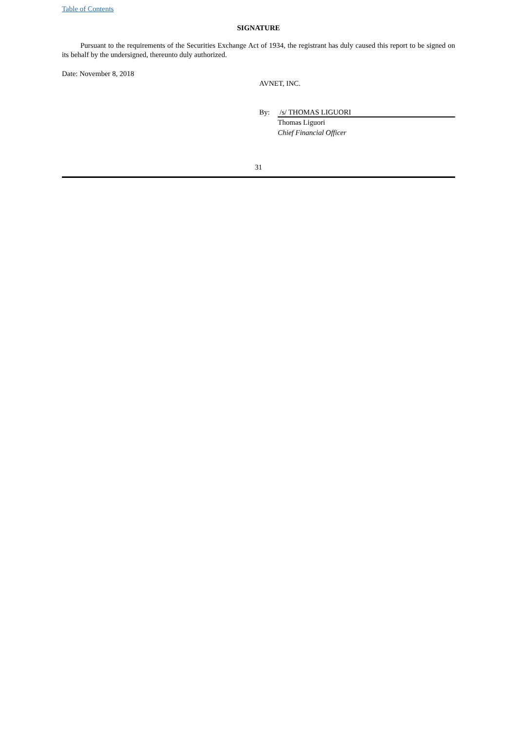Table of Contents
SIGNATURE
Pursuant to the requirements of the Securities Exchange Act of 1934, the registrant has duly caused this report to be signed on its behalf by the undersigned, thereunto duly authorized.
Date: November 8, 2018
AVNET, INC.
By: /s/ THOMAS LIGUORI
Thomas Liguori
Chief Financial Officer
31